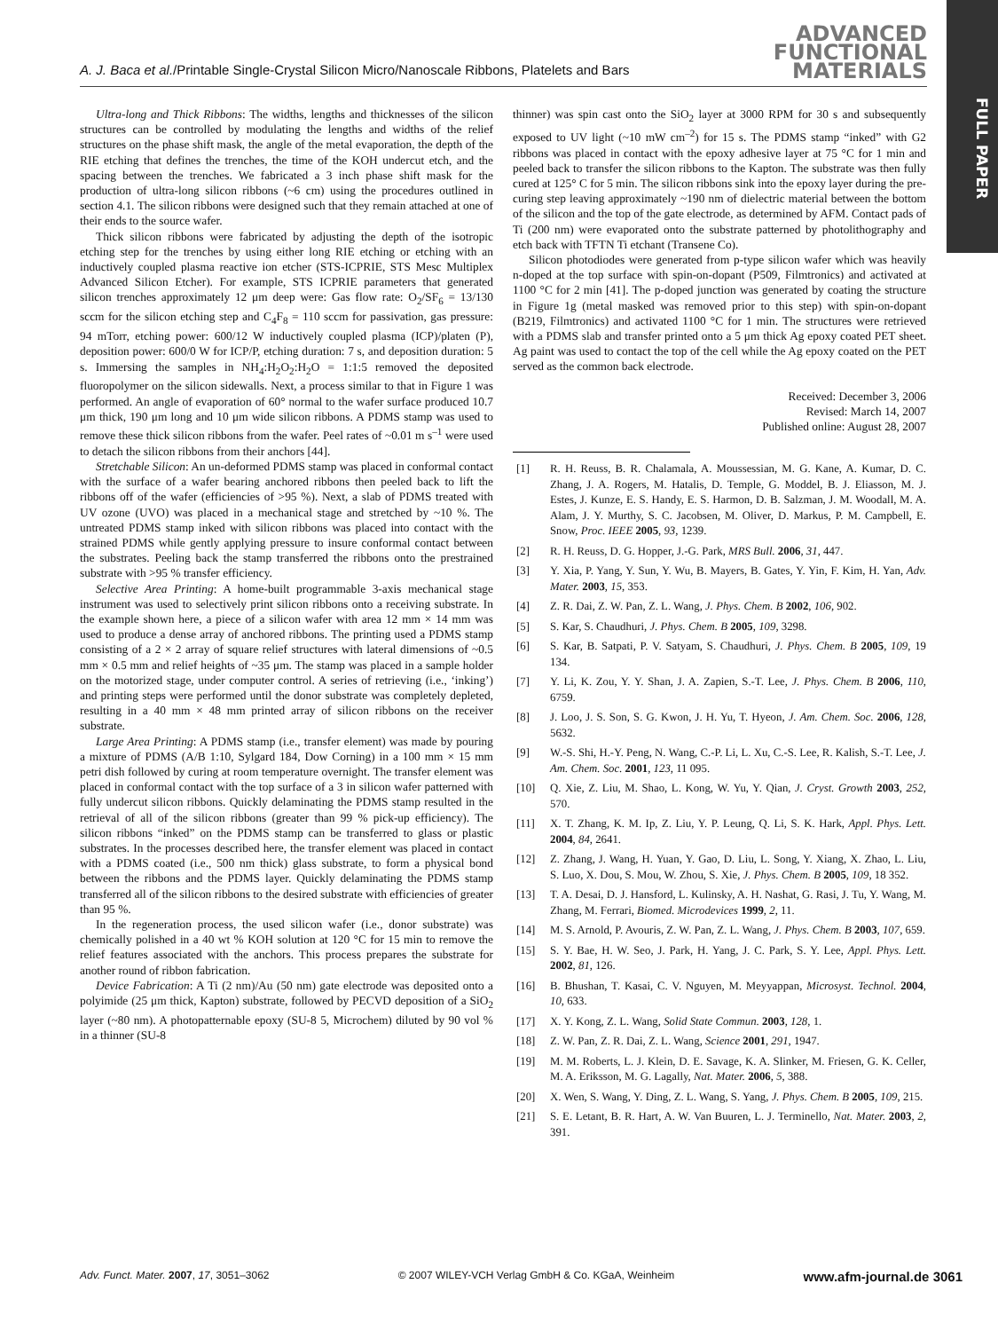FULL PAPER
A. J. Baca et al./Printable Single-Crystal Silicon Micro/Nanoscale Ribbons, Platelets and Bars
ADVANCED
FUNCTIONAL
MATERIALS
Ultra-long and Thick Ribbons: The widths, lengths and thicknesses of the silicon structures can be controlled by modulating the lengths and widths of the relief structures on the phase shift mask, the angle of the metal evaporation, the depth of the RIE etching that defines the trenches, the time of the KOH undercut etch, and the spacing between the trenches. We fabricated a 3 inch phase shift mask for the production of ultra-long silicon ribbons (~6 cm) using the procedures outlined in section 4.1. The silicon ribbons were designed such that they remain attached at one of their ends to the source wafer.
Thick silicon ribbons were fabricated by adjusting the depth of the isotropic etching step for the trenches by using either long RIE etching or etching with an inductively coupled plasma reactive ion etcher (STS-ICPRIE, STS Mesc Multiplex Advanced Silicon Etcher). For example, STS ICPRIE parameters that generated silicon trenches approximately 12 μm deep were: Gas flow rate: O<sub>2</sub>/SF<sub>6</sub> = 13/130 sccm for the silicon etching step and C<sub>4</sub>F<sub>8</sub> = 110 sccm for passivation, gas pressure: 94 mTorr, etching power: 600/12 W inductively coupled plasma (ICP)/platen (P), deposition power: 600/0 W for ICP/P, etching duration: 7 s, and deposition duration: 5 s. Immersing the samples in NH<sub>4</sub>:H<sub>2</sub>O<sub>2</sub>:H<sub>2</sub>O = 1:1:5 removed the deposited fluoropolymer on the silicon sidewalls. Next, a process similar to that in Figure 1 was performed. An angle of evaporation of 60° normal to the wafer surface produced 10.7 μm thick, 190 μm long and 10 μm wide silicon ribbons. A PDMS stamp was used to remove these thick silicon ribbons from the wafer. Peel rates of ~0.01 m s<sup>–1</sup> were used to detach the silicon ribbons from their anchors [44].
Stretchable Silicon: An un-deformed PDMS stamp was placed in conformal contact with the surface of a wafer bearing anchored ribbons then peeled back to lift the ribbons off of the wafer (efficiencies of >95 %). Next, a slab of PDMS treated with UV ozone (UVO) was placed in a mechanical stage and stretched by ~10 %. The untreated PDMS stamp inked with silicon ribbons was placed into contact with the strained PDMS while gently applying pressure to insure conformal contact between the substrates. Peeling back the stamp transferred the ribbons onto the prestrained substrate with >95 % transfer efficiency.
Selective Area Printing: A home-built programmable 3-axis mechanical stage instrument was used to selectively print silicon ribbons onto a receiving substrate. In the example shown here, a piece of a silicon wafer with area 12 mm × 14 mm was used to produce a dense array of anchored ribbons. The printing used a PDMS stamp consisting of a 2 × 2 array of square relief structures with lateral dimensions of ~0.5 mm × 0.5 mm and relief heights of ~35 μm. The stamp was placed in a sample holder on the motorized stage, under computer control. A series of retrieving (i.e., ‘inking’) and printing steps were performed until the donor substrate was completely depleted, resulting in a 40 mm × 48 mm printed array of silicon ribbons on the receiver substrate.
Large Area Printing: A PDMS stamp (i.e., transfer element) was made by pouring a mixture of PDMS (A/B 1:10, Sylgard 184, Dow Corning) in a 100 mm × 15 mm petri dish followed by curing at room temperature overnight. The transfer element was placed in conformal contact with the top surface of a 3 in silicon wafer patterned with fully undercut silicon ribbons. Quickly delaminating the PDMS stamp resulted in the retrieval of all of the silicon ribbons (greater than 99 % pick-up efficiency). The silicon ribbons “inked” on the PDMS stamp can be transferred to glass or plastic substrates. In the processes described here, the transfer element was placed in contact with a PDMS coated (i.e., 500 nm thick) glass substrate, to form a physical bond between the ribbons and the PDMS layer. Quickly delaminating the PDMS stamp transferred all of the silicon ribbons to the desired substrate with efficiencies of greater than 95 %.
In the regeneration process, the used silicon wafer (i.e., donor substrate) was chemically polished in a 40 wt % KOH solution at 120 °C for 15 min to remove the relief features associated with the anchors. This process prepares the substrate for another round of ribbon fabrication.
Device Fabrication: A Ti (2 nm)/Au (50 nm) gate electrode was deposited onto a polyimide (25 μm thick, Kapton) substrate, followed by PECVD deposition of a SiO<sub>2</sub> layer (~80 nm). A photopatternable epoxy (SU-8 5, Microchem) diluted by 90 vol % in a thinner (SU-8
thinner) was spin cast onto the SiO<sub>2</sub> layer at 3000 RPM for 30 s and subsequently exposed to UV light (~10 mW cm<sup>–2</sup>) for 15 s. The PDMS stamp “inked” with G2 ribbons was placed in contact with the epoxy adhesive layer at 75 °C for 1 min and peeled back to transfer the silicon ribbons to the Kapton. The substrate was then fully cured at 125° C for 5 min. The silicon ribbons sink into the epoxy layer during the pre-curing step leaving approximately ~190 nm of dielectric material between the bottom of the silicon and the top of the gate electrode, as determined by AFM. Contact pads of Ti (200 nm) were evaporated onto the substrate patterned by photolithography and etch back with TFTN Ti etchant (Transene Co).
Silicon photodiodes were generated from p-type silicon wafer which was heavily n-doped at the top surface with spin-on-dopant (P509, Filmtronics) and activated at 1100 °C for 2 min [41]. The p-doped junction was generated by coating the structure in Figure 1g (metal masked was removed prior to this step) with spin-on-dopant (B219, Filmtronics) and activated 1100 °C for 1 min. The structures were retrieved with a PDMS slab and transfer printed onto a 5 μm thick Ag epoxy coated PET sheet. Ag paint was used to contact the top of the cell while the Ag epoxy coated on the PET served as the common back electrode.
Received: December 3, 2006
Revised: March 14, 2007
Published online: August 28, 2007
[1] R. H. Reuss, B. R. Chalamala, A. Moussessian, M. G. Kane, A. Kumar, D. C. Zhang, J. A. Rogers, M. Hatalis, D. Temple, G. Moddel, B. J. Eliasson, M. J. Estes, J. Kunze, E. S. Handy, E. S. Harmon, D. B. Salzman, J. M. Woodall, M. A. Alam, J. Y. Murthy, S. C. Jacobsen, M. Oliver, D. Markus, P. M. Campbell, E. Snow, Proc. IEEE 2005, 93, 1239.
[2] R. H. Reuss, D. G. Hopper, J.-G. Park, MRS Bull. 2006, 31, 447.
[3] Y. Xia, P. Yang, Y. Sun, Y. Wu, B. Mayers, B. Gates, Y. Yin, F. Kim, H. Yan, Adv. Mater. 2003, 15, 353.
[4] Z. R. Dai, Z. W. Pan, Z. L. Wang, J. Phys. Chem. B 2002, 106, 902.
[5] S. Kar, S. Chaudhuri, J. Phys. Chem. B 2005, 109, 3298.
[6] S. Kar, B. Satpati, P. V. Satyam, S. Chaudhuri, J. Phys. Chem. B 2005, 109, 19 134.
[7] Y. Li, K. Zou, Y. Y. Shan, J. A. Zapien, S.-T. Lee, J. Phys. Chem. B 2006, 110, 6759.
[8] J. Loo, J. S. Son, S. G. Kwon, J. H. Yu, T. Hyeon, J. Am. Chem. Soc. 2006, 128, 5632.
[9] W.-S. Shi, H.-Y. Peng, N. Wang, C.-P. Li, L. Xu, C.-S. Lee, R. Kalish, S.-T. Lee, J. Am. Chem. Soc. 2001, 123, 11 095.
[10] Q. Xie, Z. Liu, M. Shao, L. Kong, W. Yu, Y. Qian, J. Cryst. Growth 2003, 252, 570.
[11] X. T. Zhang, K. M. Ip, Z. Liu, Y. P. Leung, Q. Li, S. K. Hark, Appl. Phys. Lett. 2004, 84, 2641.
[12] Z. Zhang, J. Wang, H. Yuan, Y. Gao, D. Liu, L. Song, Y. Xiang, X. Zhao, L. Liu, S. Luo, X. Dou, S. Mou, W. Zhou, S. Xie, J. Phys. Chem. B 2005, 109, 18 352.
[13] T. A. Desai, D. J. Hansford, L. Kulinsky, A. H. Nashat, G. Rasi, J. Tu, Y. Wang, M. Zhang, M. Ferrari, Biomed. Microdevices 1999, 2, 11.
[14] M. S. Arnold, P. Avouris, Z. W. Pan, Z. L. Wang, J. Phys. Chem. B 2003, 107, 659.
[15] S. Y. Bae, H. W. Seo, J. Park, H. Yang, J. C. Park, S. Y. Lee, Appl. Phys. Lett. 2002, 81, 126.
[16] B. Bhushan, T. Kasai, C. V. Nguyen, M. Meyyappan, Microsyst. Technol. 2004, 10, 633.
[17] X. Y. Kong, Z. L. Wang, Solid State Commun. 2003, 128, 1.
[18] Z. W. Pan, Z. R. Dai, Z. L. Wang, Science 2001, 291, 1947.
[19] M. M. Roberts, L. J. Klein, D. E. Savage, K. A. Slinker, M. Friesen, G. K. Celler, M. A. Eriksson, M. G. Lagally, Nat. Mater. 2006, 5, 388.
[20] X. Wen, S. Wang, Y. Ding, Z. L. Wang, S. Yang, J. Phys. Chem. B 2005, 109, 215.
[21] S. E. Letant, B. R. Hart, A. W. Van Buuren, L. J. Terminello, Nat. Mater. 2003, 2, 391.
Adv. Funct. Mater. 2007, 17, 3051–3062
© 2007 WILEY-VCH Verlag GmbH & Co. KGaA, Weinheim
www.afm-journal.de 3061